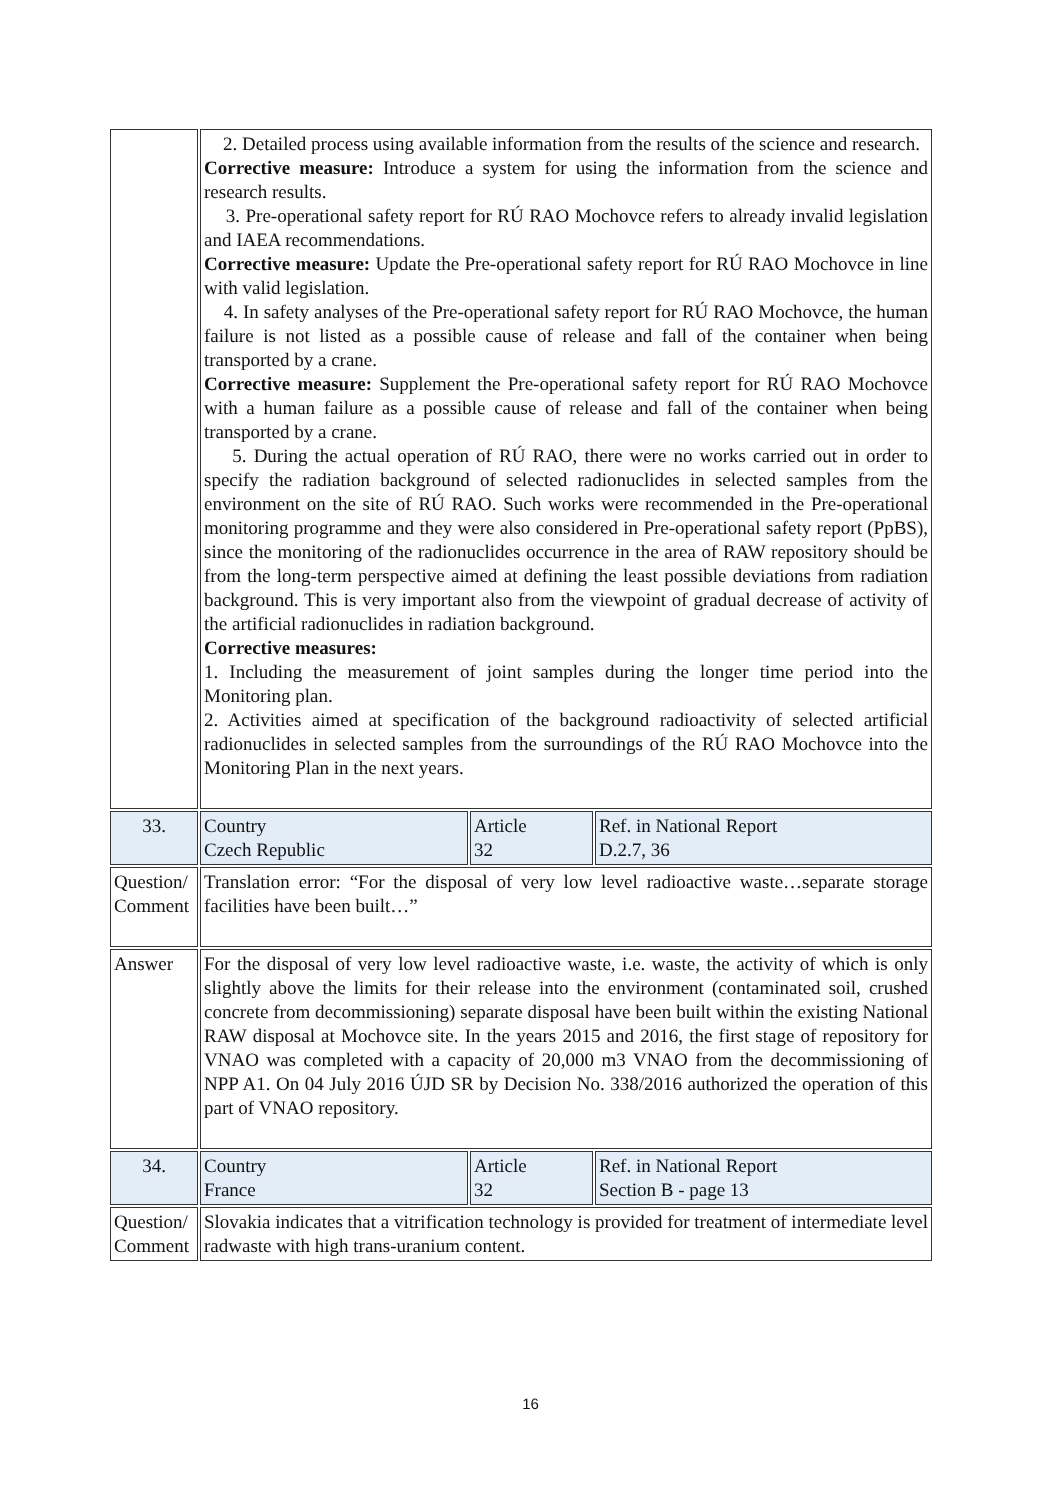| | 2. Detailed process using available information from the results of the science and research. Corrective measure: Introduce a system for using the information from the science and research results. 3. Pre-operational safety report for RÚ RAO Mochovce refers to already invalid legislation and IAEA recommendations. Corrective measure: Update the Pre-operational safety report for RÚ RAO Mochovce in line with valid legislation. 4. In safety analyses of the Pre-operational safety report for RÚ RAO Mochovce, the human failure is not listed as a possible cause of release and fall of the container when being transported by a crane. Corrective measure: Supplement the Pre-operational safety report for RÚ RAO Mochovce with a human failure as a possible cause of release and fall of the container when being transported by a crane. 5. During the actual operation of RÚ RAO, there were no works carried out in order to specify the radiation background of selected radionuclides in selected samples from the environment on the site of RÚ RAO. Such works were recommended in the Pre-operational monitoring programme and they were also considered in Pre-operational safety report (PpBS), since the monitoring of the radionuclides occurrence in the area of RAW repository should be from the long-term perspective aimed at defining the least possible deviations from radiation background. This is very important also from the viewpoint of gradual decrease of activity of the artificial radionuclides in radiation background. Corrective measures: 1. Including the measurement of joint samples during the longer time period into the Monitoring plan. 2. Activities aimed at specification of the background radioactivity of selected artificial radionuclides in selected samples from the surroundings of the RÚ RAO Mochovce into the Monitoring Plan in the next years. | | |
| 33. | Country Czech Republic | Article 32 | Ref. in National Report D.2.7, 36 |
| Question/ Comment | Translation error: “For the disposal of very low level radioactive waste…separate storage facilities have been built…” | | |
| Answer | For the disposal of very low level radioactive waste, i.e. waste, the activity of which is only slightly above the limits for their release into the environment (contaminated soil, crushed concrete from decommissioning) separate disposal have been built within the existing National RAW disposal at Mochovce site. In the years 2015 and 2016, the first stage of repository for VNAO was completed with a capacity of 20,000 m3 VNAO from the decommissioning of NPP A1. On 04 July 2016 ÚJD SR by Decision No. 338/2016 authorized the operation of this part of VNAO repository. | | |
| 34. | Country France | Article 32 | Ref. in National Report Section B - page 13 |
| Question/ Comment | Slovakia indicates that a vitrification technology is provided for treatment of intermediate level radwaste with high trans-uranium content. | | |
16